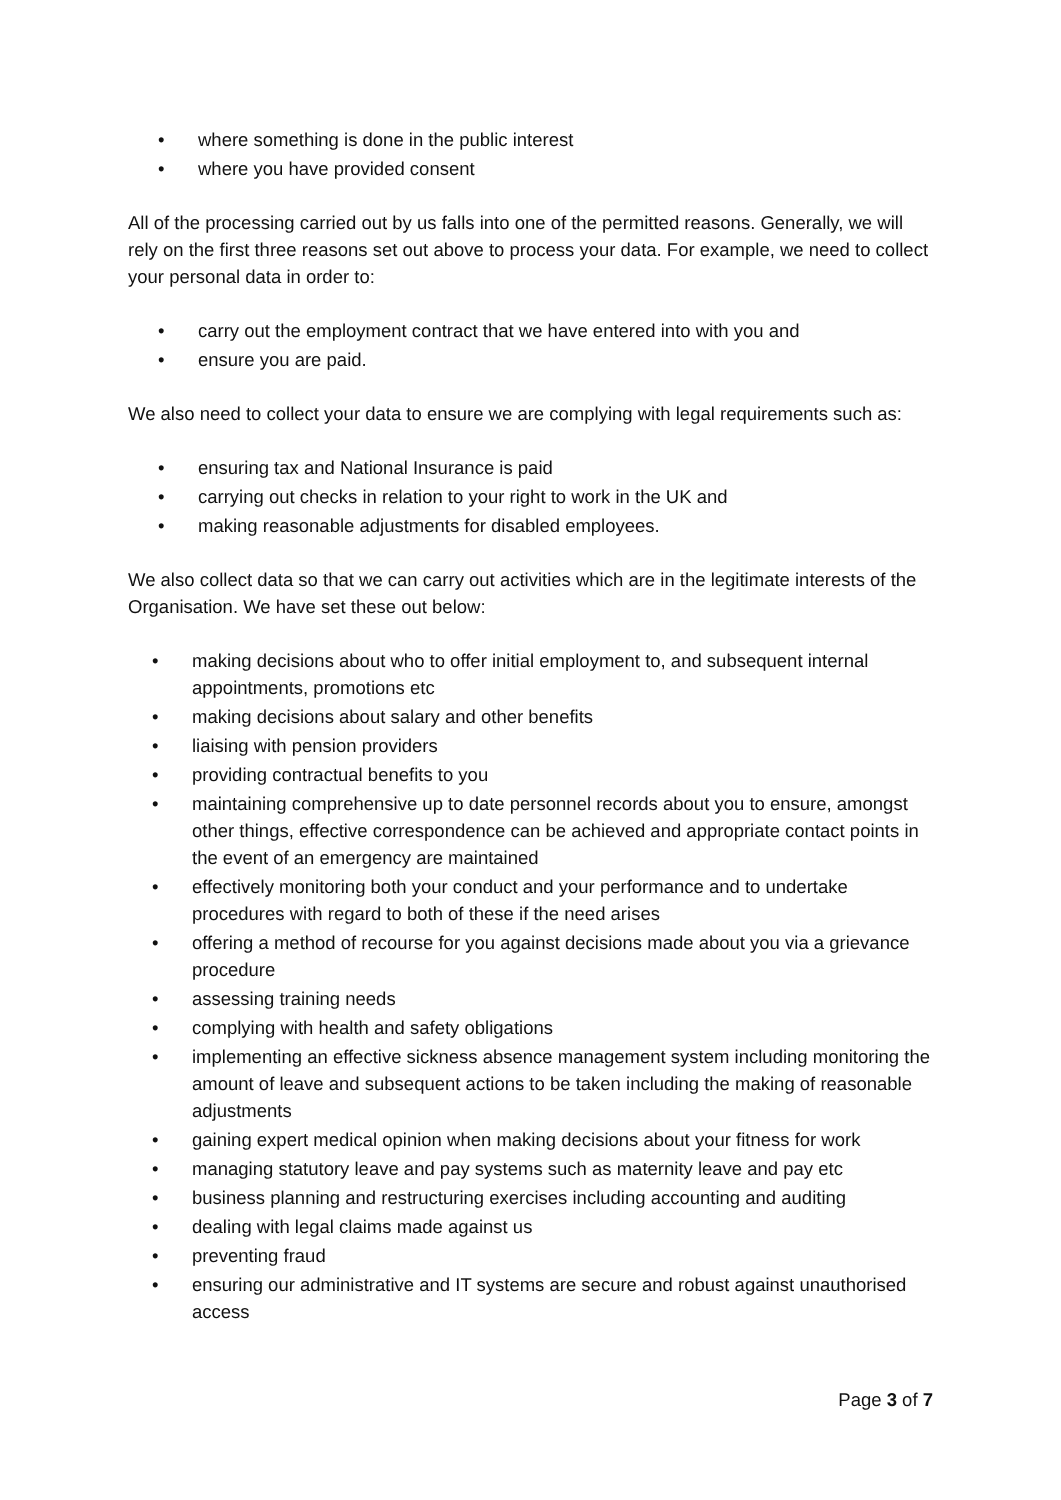• where something is done in the public interest
• where you have provided consent
All of the processing carried out by us falls into one of the permitted reasons. Generally, we will rely on the first three reasons set out above to process your data. For example, we need to collect your personal data in order to:
• carry out the employment contract that we have entered into with you and
• ensure you are paid.
We also need to collect your data to ensure we are complying with legal requirements such as:
• ensuring tax and National Insurance is paid
• carrying out checks in relation to your right to work in the UK and
• making reasonable adjustments for disabled employees.
We also collect data so that we can carry out activities which are in the legitimate interests of the Organisation. We have set these out below:
• making decisions about who to offer initial employment to, and subsequent internal appointments, promotions etc
• making decisions about salary and other benefits
• liaising with pension providers
• providing contractual benefits to you
• maintaining comprehensive up to date personnel records about you to ensure, amongst other things, effective correspondence can be achieved and appropriate contact points in the event of an emergency are maintained
• effectively monitoring both your conduct and your performance and to undertake procedures with regard to both of these if the need arises
• offering a method of recourse for you against decisions made about you via a grievance procedure
• assessing training needs
• complying with health and safety obligations
• implementing an effective sickness absence management system including monitoring the amount of leave and subsequent actions to be taken including the making of reasonable adjustments
• gaining expert medical opinion when making decisions about your fitness for work
• managing statutory leave and pay systems such as maternity leave and pay etc
• business planning and restructuring exercises including accounting and auditing
• dealing with legal claims made against us
• preventing fraud
• ensuring our administrative and IT systems are secure and robust against unauthorised access
Page 3 of 7